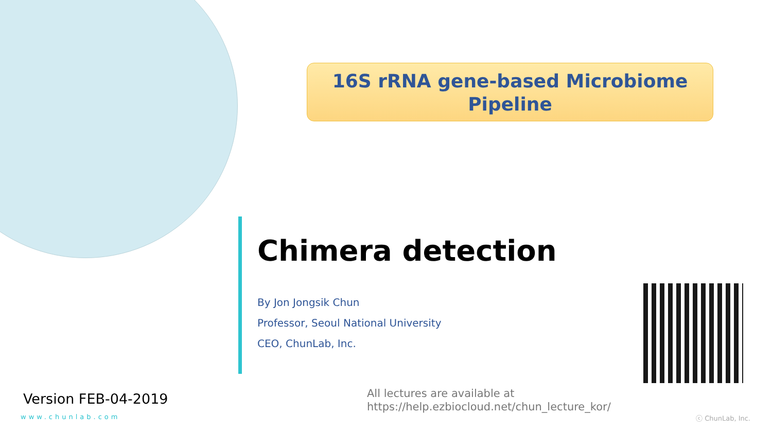16S rRNA gene-based Microbiome
Pipeline
Chimera detection
By Jon Jongsik Chun
Professor, Seoul National University
CEO, ChunLab, Inc.
Version FEB-04-2019
www.chunlab.com
All lectures are available at
https://help.ezbiocloud.net/chun_lecture_kor/
ⓒ ChunLab, Inc.